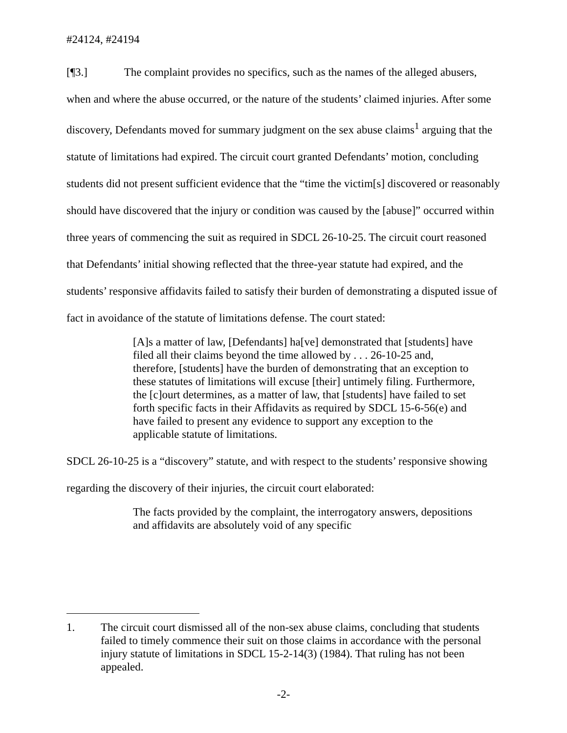#24124, #24194
[¶3.] The complaint provides no specifics, such as the names of the alleged abusers, when and where the abuse occurred, or the nature of the students’ claimed injuries. After some discovery, Defendants moved for summary judgment on the sex abuse claims<sup>1</sup> arguing that the statute of limitations had expired. The circuit court granted Defendants’ motion, concluding students did not present sufficient evidence that the “time the victim[s] discovered or reasonably should have discovered that the injury or condition was caused by the [abuse]” occurred within three years of commencing the suit as required in SDCL 26-10-25. The circuit court reasoned that Defendants’ initial showing reflected that the three-year statute had expired, and the students’ responsive affidavits failed to satisfy their burden of demonstrating a disputed issue of fact in avoidance of the statute of limitations defense. The court stated:
[A]s a matter of law, [Defendants] ha[ve] demonstrated that [students] have filed all their claims beyond the time allowed by . . . 26-10-25 and, therefore, [students] have the burden of demonstrating that an exception to these statutes of limitations will excuse [their] untimely filing. Furthermore, the [c]ourt determines, as a matter of law, that [students] have failed to set forth specific facts in their Affidavits as required by SDCL 15-6-56(e) and have failed to present any evidence to support any exception to the applicable statute of limitations.
SDCL 26-10-25 is a “discovery” statute, and with respect to the students’ responsive showing regarding the discovery of their injuries, the circuit court elaborated:
The facts provided by the complaint, the interrogatory answers, depositions and affidavits are absolutely void of any specific
1. The circuit court dismissed all of the non-sex abuse claims, concluding that students failed to timely commence their suit on those claims in accordance with the personal injury statute of limitations in SDCL 15-2-14(3) (1984). That ruling has not been appealed.
-2-